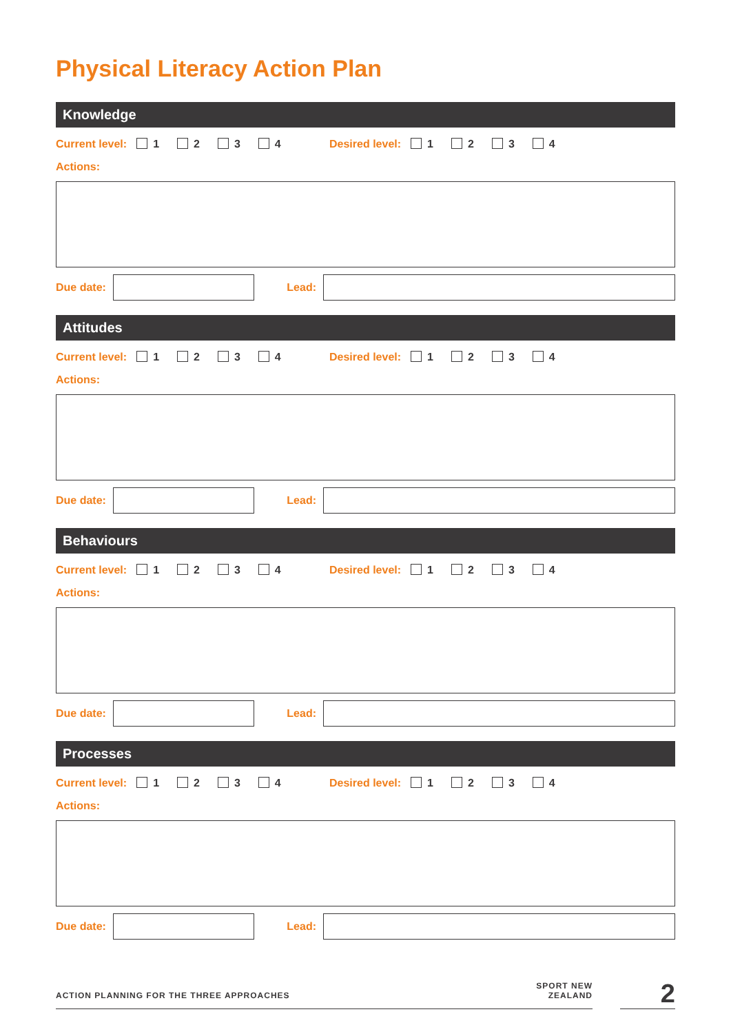Physical Literacy Action Plan
Knowledge
Current level: 1 2 3 4 Desired level: 1 2 3 4
Actions:
Due date:
Lead:
Attitudes
Current level: 1 2 3 4 Desired level: 1 2 3 4
Actions:
Due date:
Lead:
Behaviours
Current level: 1 2 3 4 Desired level: 1 2 3 4
Actions:
Due date:
Lead:
Processes
Current level: 1 2 3 4 Desired level: 1 2 3 4
Actions:
Due date:
Lead:
ACTION PLANNING FOR THE THREE APPROACHES
SPORT NEW ZEALAND
2